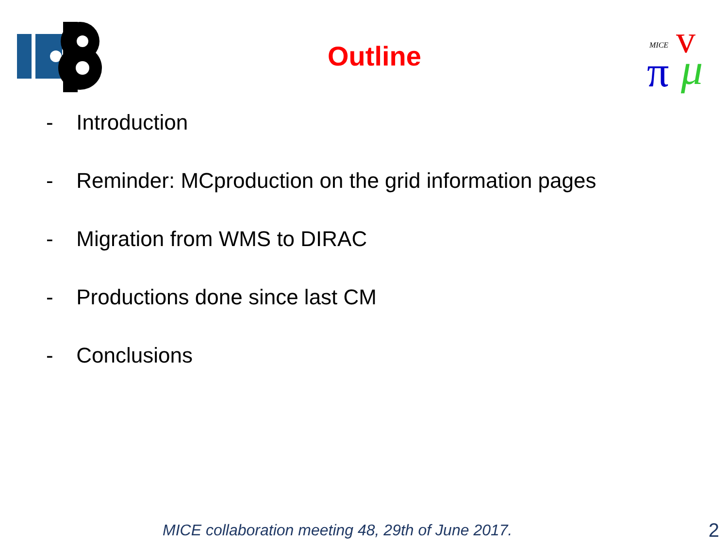Outline
MICE
v
π
μ
- Introduction
- Reminder: MCproduction on the grid information pages
- Migration from WMS to DIRAC
- Productions done since last CM
- Conclusions
MICE collaboration meeting 48, 29th of June 2017.
2